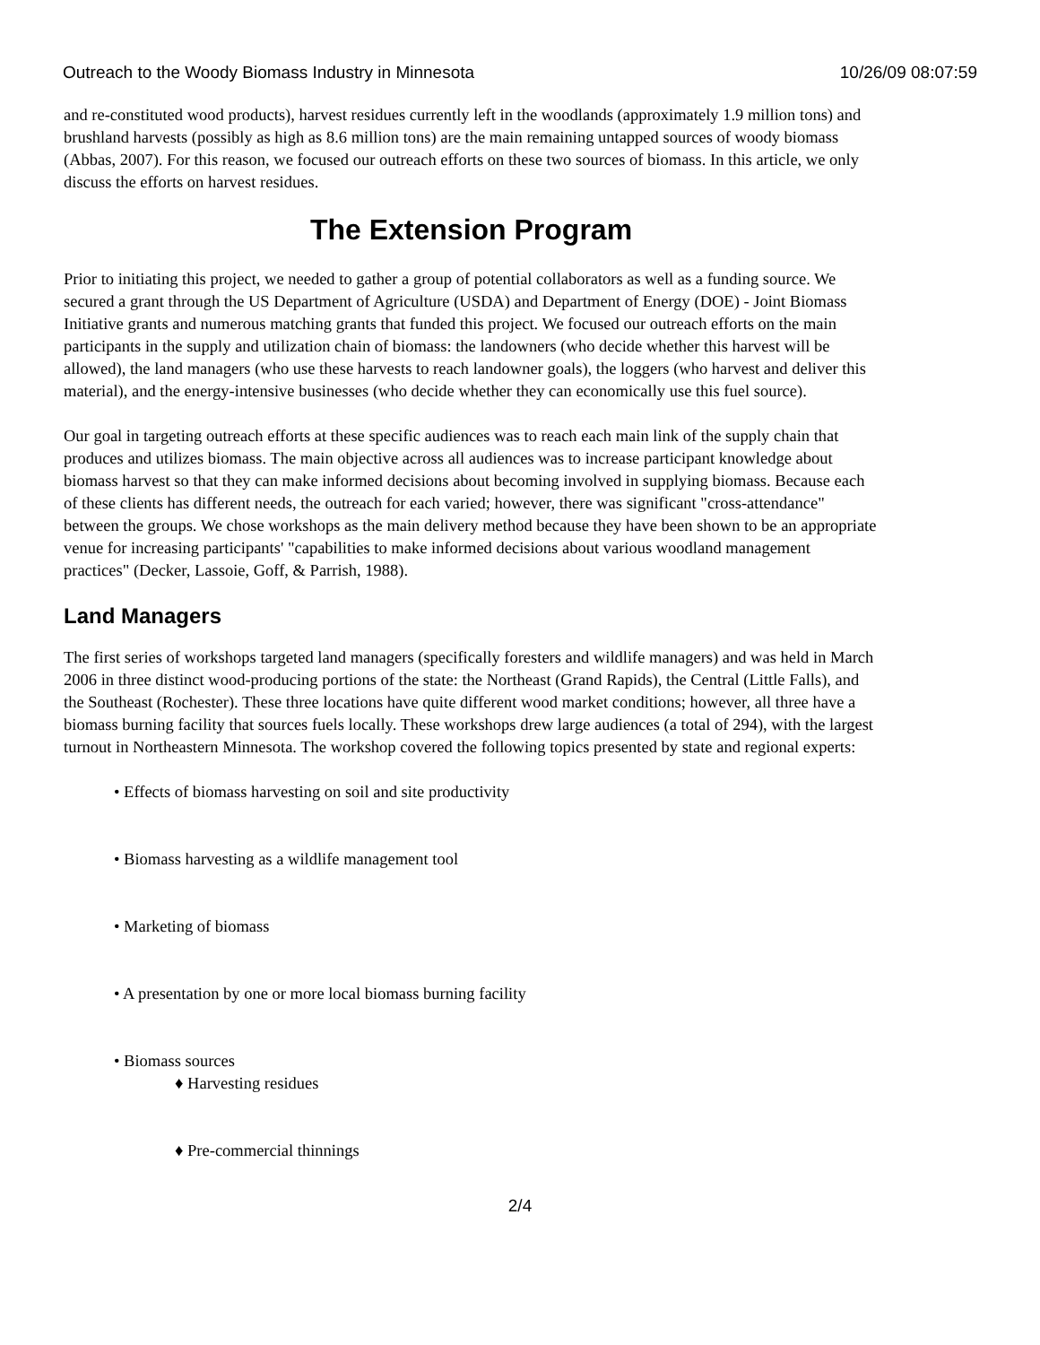Outreach to the Woody Biomass Industry in Minnesota 10/26/09 08:07:59
and re-constituted wood products), harvest residues currently left in the woodlands (approximately 1.9 million tons) and brushland harvests (possibly as high as 8.6 million tons) are the main remaining untapped sources of woody biomass (Abbas, 2007). For this reason, we focused our outreach efforts on these two sources of biomass. In this article, we only discuss the efforts on harvest residues.
The Extension Program
Prior to initiating this project, we needed to gather a group of potential collaborators as well as a funding source. We secured a grant through the US Department of Agriculture (USDA) and Department of Energy (DOE) - Joint Biomass Initiative grants and numerous matching grants that funded this project. We focused our outreach efforts on the main participants in the supply and utilization chain of biomass: the landowners (who decide whether this harvest will be allowed), the land managers (who use these harvests to reach landowner goals), the loggers (who harvest and deliver this material), and the energy-intensive businesses (who decide whether they can economically use this fuel source).
Our goal in targeting outreach efforts at these specific audiences was to reach each main link of the supply chain that produces and utilizes biomass. The main objective across all audiences was to increase participant knowledge about biomass harvest so that they can make informed decisions about becoming involved in supplying biomass. Because each of these clients has different needs, the outreach for each varied; however, there was significant "cross-attendance" between the groups. We chose workshops as the main delivery method because they have been shown to be an appropriate venue for increasing participants' "capabilities to make informed decisions about various woodland management practices" (Decker, Lassoie, Goff, & Parrish, 1988).
Land Managers
The first series of workshops targeted land managers (specifically foresters and wildlife managers) and was held in March 2006 in three distinct wood-producing portions of the state: the Northeast (Grand Rapids), the Central (Little Falls), and the Southeast (Rochester). These three locations have quite different wood market conditions; however, all three have a biomass burning facility that sources fuels locally. These workshops drew large audiences (a total of 294), with the largest turnout in Northeastern Minnesota. The workshop covered the following topics presented by state and regional experts:
• Effects of biomass harvesting on soil and site productivity
• Biomass harvesting as a wildlife management tool
• Marketing of biomass
• A presentation by one or more local biomass burning facility
• Biomass sources
♦ Harvesting residues
♦ Pre-commercial thinnings
2/4